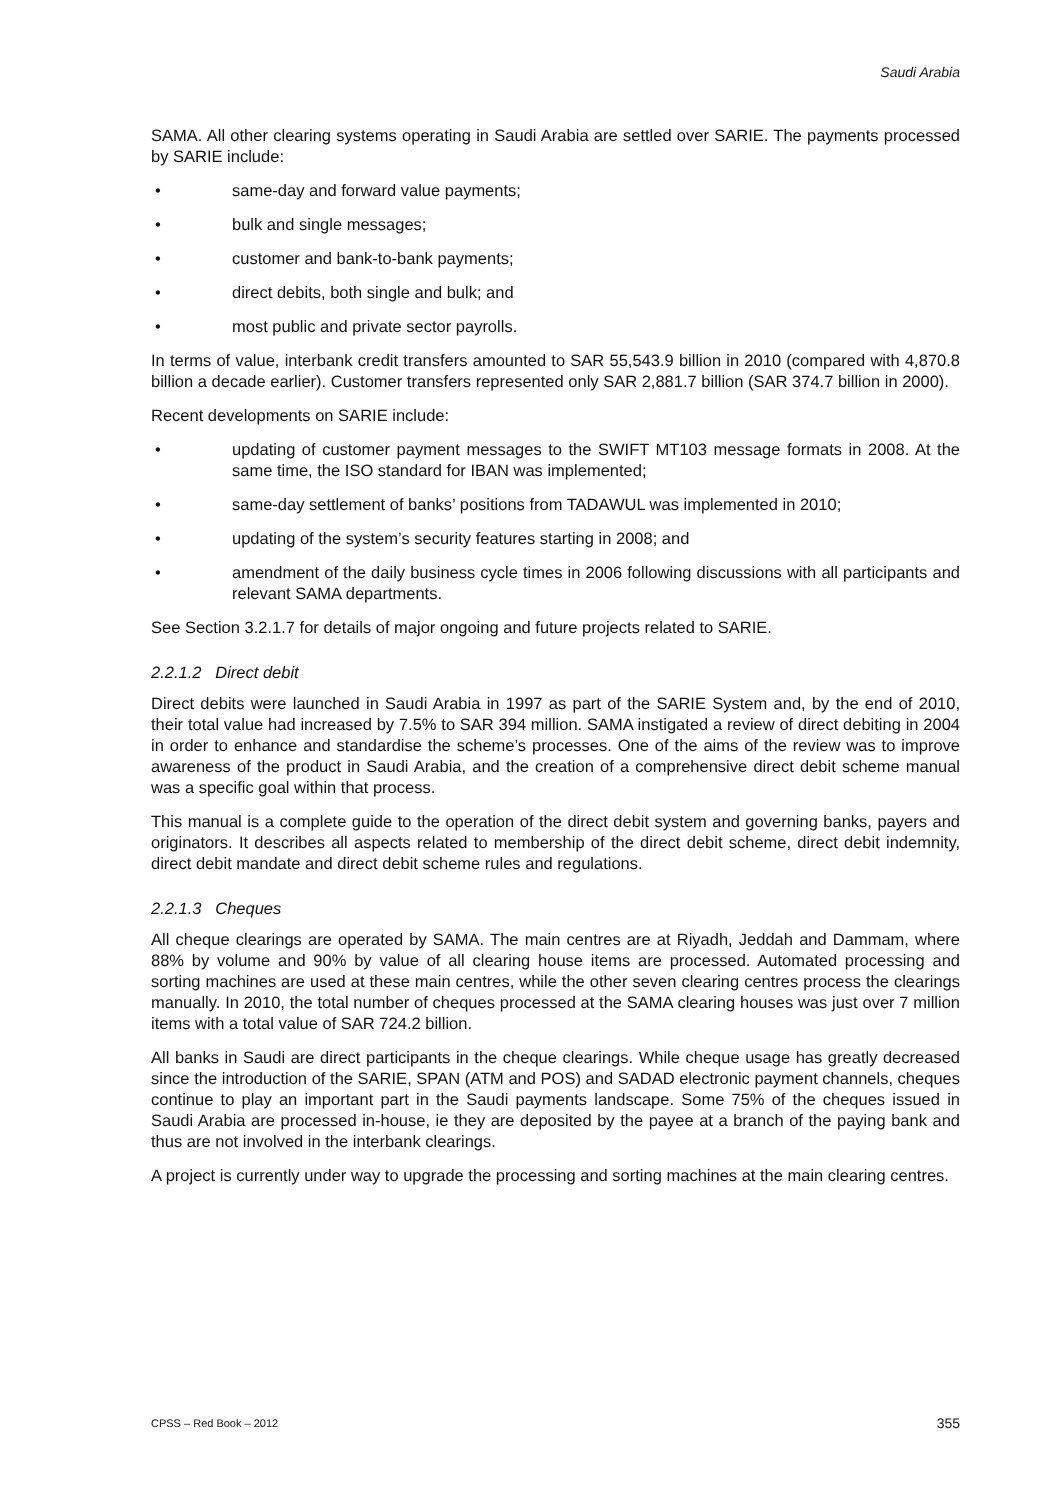Saudi Arabia
SAMA. All other clearing systems operating in Saudi Arabia are settled over SARIE. The payments processed by SARIE include:
• same-day and forward value payments;
• bulk and single messages;
• customer and bank-to-bank payments;
• direct debits, both single and bulk; and
• most public and private sector payrolls.
In terms of value, interbank credit transfers amounted to SAR 55,543.9 billion in 2010 (compared with 4,870.8 billion a decade earlier). Customer transfers represented only SAR 2,881.7 billion (SAR 374.7 billion in 2000).
Recent developments on SARIE include:
• updating of customer payment messages to the SWIFT MT103 message formats in 2008. At the same time, the ISO standard for IBAN was implemented;
• same-day settlement of banks’ positions from TADAWUL was implemented in 2010;
• updating of the system’s security features starting in 2008; and
• amendment of the daily business cycle times in 2006 following discussions with all participants and relevant SAMA departments.
See Section 3.2.1.7 for details of major ongoing and future projects related to SARIE.
2.2.1.2 Direct debit
Direct debits were launched in Saudi Arabia in 1997 as part of the SARIE System and, by the end of 2010, their total value had increased by 7.5% to SAR 394 million. SAMA instigated a review of direct debiting in 2004 in order to enhance and standardise the scheme’s processes. One of the aims of the review was to improve awareness of the product in Saudi Arabia, and the creation of a comprehensive direct debit scheme manual was a specific goal within that process.
This manual is a complete guide to the operation of the direct debit system and governing banks, payers and originators. It describes all aspects related to membership of the direct debit scheme, direct debit indemnity, direct debit mandate and direct debit scheme rules and regulations.
2.2.1.3 Cheques
All cheque clearings are operated by SAMA. The main centres are at Riyadh, Jeddah and Dammam, where 88% by volume and 90% by value of all clearing house items are processed. Automated processing and sorting machines are used at these main centres, while the other seven clearing centres process the clearings manually. In 2010, the total number of cheques processed at the SAMA clearing houses was just over 7 million items with a total value of SAR 724.2 billion.
All banks in Saudi are direct participants in the cheque clearings. While cheque usage has greatly decreased since the introduction of the SARIE, SPAN (ATM and POS) and SADAD electronic payment channels, cheques continue to play an important part in the Saudi payments landscape. Some 75% of the cheques issued in Saudi Arabia are processed in-house, ie they are deposited by the payee at a branch of the paying bank and thus are not involved in the interbank clearings.
A project is currently under way to upgrade the processing and sorting machines at the main clearing centres.
CPSS – Red Book – 2012 355